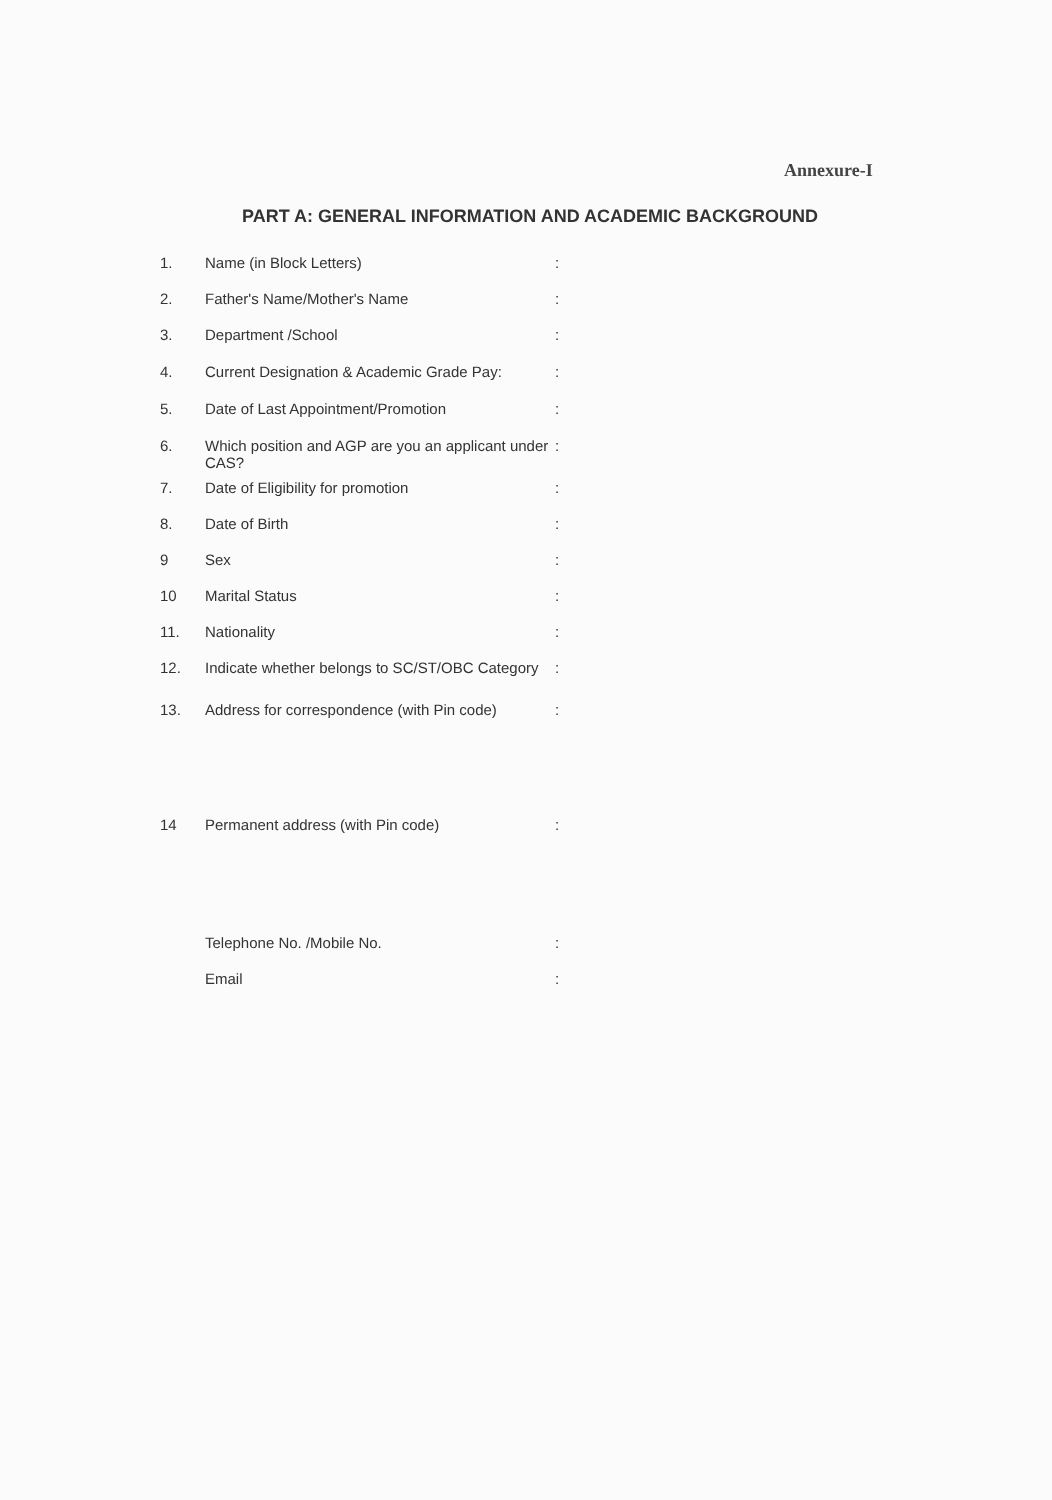Annexure-I
PART A: GENERAL INFORMATION AND ACADEMIC BACKGROUND
| 1. | Name (in Block Letters) | : |
| 2. | Father's Name/Mother's Name | : |
| 3. | Department /School | : |
| 4. | Current Designation & Academic Grade Pay: | : |
| 5. | Date of Last Appointment/Promotion | : |
| 6. | Which position and AGP are you an applicant under CAS? | : |
| 7. | Date of Eligibility for promotion | : |
| 8. | Date of Birth | : |
| 9 | Sex | : |
| 10 | Marital Status | : |
| 11. | Nationality | : |
| 12. | Indicate whether belongs to SC/ST/OBC Category | : |
| 13. | Address for correspondence (with Pin code) | : |
| 14 | Permanent address (with Pin code) | : |
| | Telephone No. /Mobile No. | : |
| | Email | : |